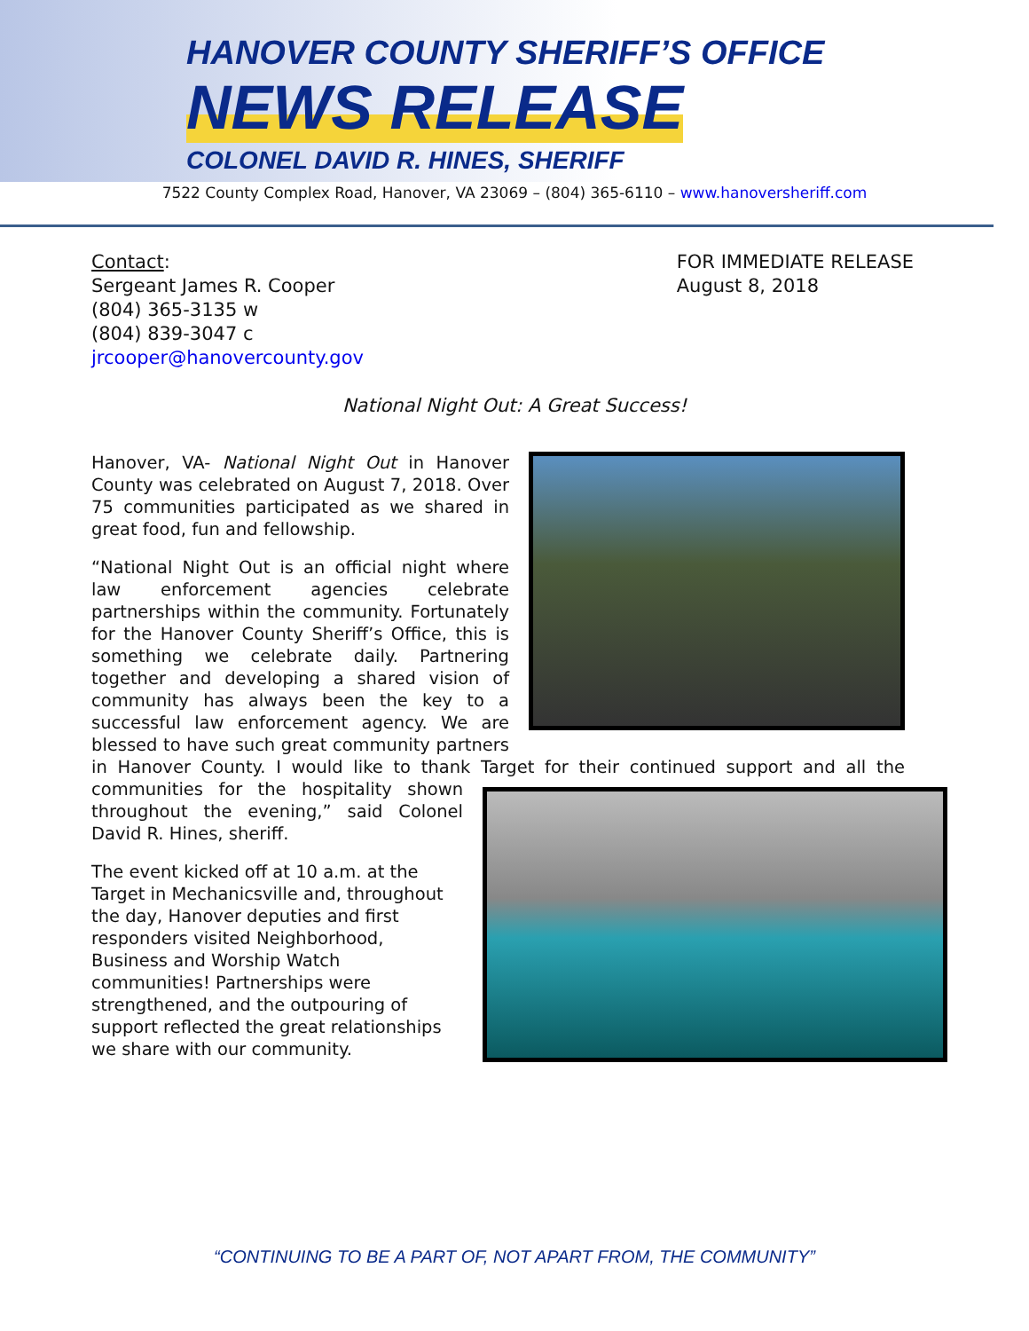HANOVER COUNTY SHERIFF’S OFFICE
NEWS RELEASE
COLONEL DAVID R. HINES, SHERIFF
7522 County Complex Road, Hanover, VA 23069 – (804) 365-6110 – www.hanoversheriff.com
Contact:
Sergeant James R. Cooper
(804) 365-3135 w
(804) 839-3047 c
jrcooper@hanovercounty.gov
FOR IMMEDIATE RELEASE
August 8, 2018
National Night Out: A Great Success!
Hanover, VA- National Night Out in Hanover County was celebrated on August 7, 2018. Over 75 communities participated as we shared in great food, fun and fellowship.
“National Night Out is an official night where law enforcement agencies celebrate partnerships within the community. Fortunately for the Hanover County Sheriff’s Office, this is something we celebrate daily. Partnering together and developing a shared vision of community has always been the key to a successful law enforcement agency. We are blessed to have such great community partners in Hanover County. I would like to thank Target for their continued support and all the communities for the hospitality shown throughout the evening,” said Colonel David R. Hines, sheriff.
The event kicked off at 10 a.m. at the Target in Mechanicsville and, throughout the day, Hanover deputies and first responders visited Neighborhood, Business and Worship Watch communities! Partnerships were strengthened, and the outpouring of support reflected the great relationships we share with our community.
“CONTINUING TO BE A PART OF, NOT APART FROM, THE COMMUNITY”